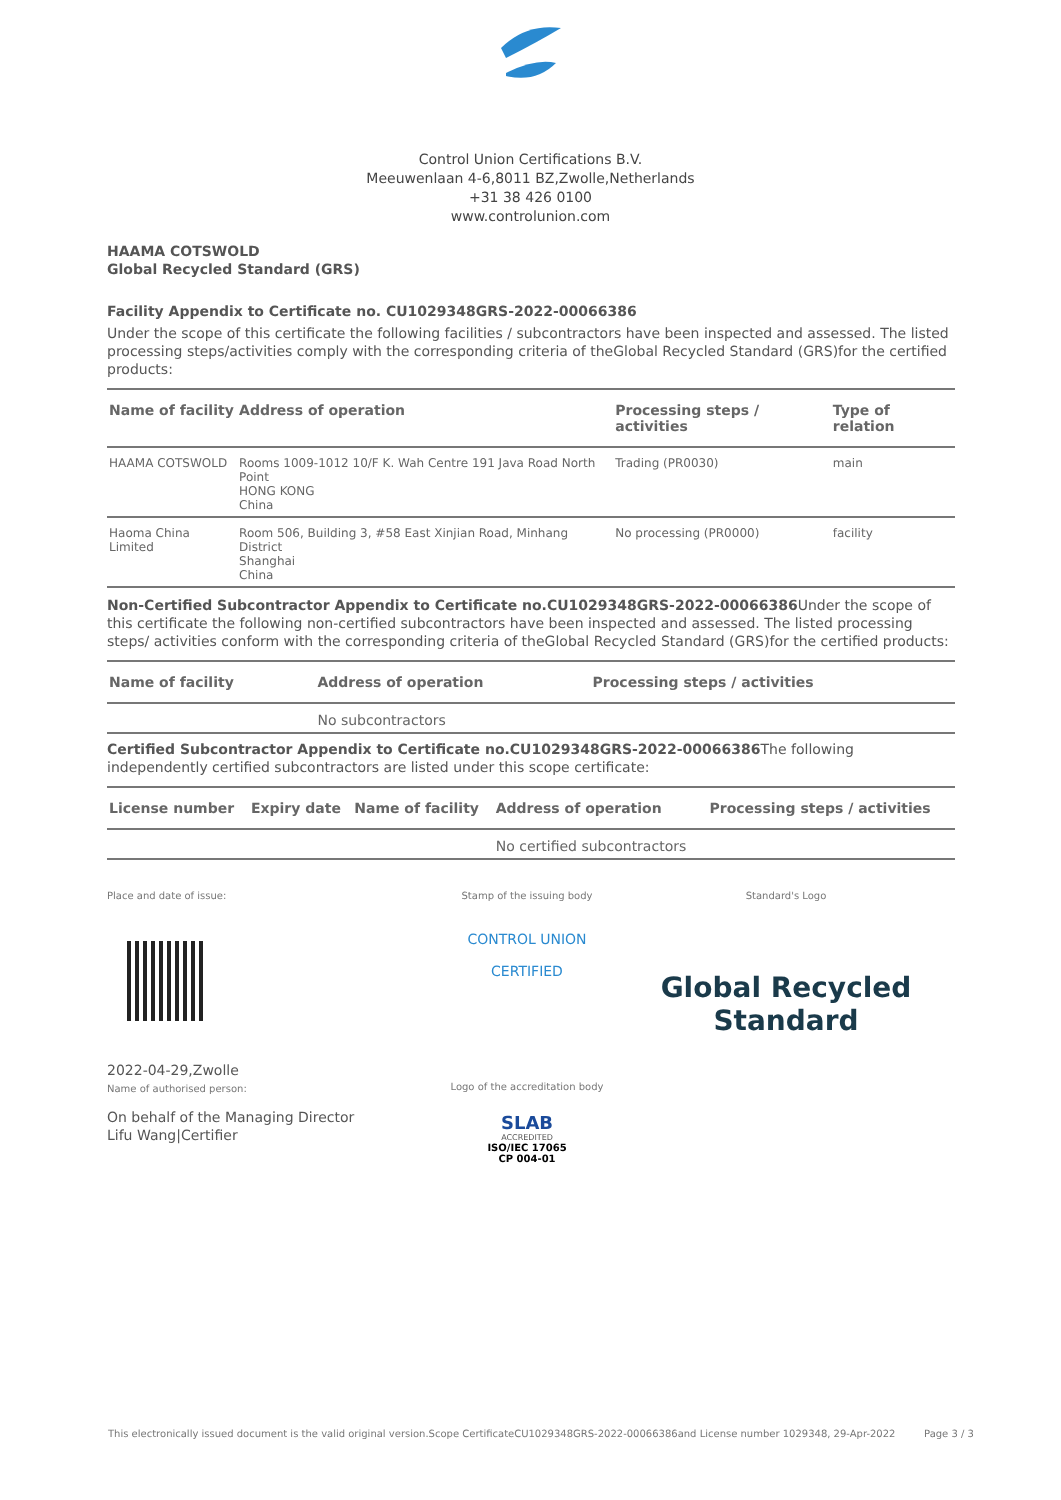Control Union Certifications B.V.
Meeuwenlaan 4-6,8011 BZ,Zwolle,Netherlands
+31 38 426 0100
www.controlunion.com
HAAMA COTSWOLD
Global Recycled Standard (GRS)
Facility Appendix to Certificate no. CU1029348GRS-2022-00066386
Under the scope of this certificate the following facilities / subcontractors have been inspected and assessed. The listed processing steps/activities comply with the corresponding criteria of theGlobal Recycled Standard (GRS)for the certified products:
| Name of facility | Address of operation | Processing steps / activities | Type of relation |
| --- | --- | --- | --- |
| HAAMA COTSWOLD | Rooms 1009-1012 10/F K. Wah Centre 191 Java Road North Point HONG KONG China | Trading (PR0030) | main |
| Haoma China Limited | Room 506, Building 3, #58 East Xinjian Road, Minhang District Shanghai China | No processing (PR0000) | facility |
Non-Certified Subcontractor Appendix to Certificate no.CU1029348GRS-2022-00066386 Under the scope of this certificate the following non-certified subcontractors have been inspected and assessed. The listed processing steps/ activities conform with the corresponding criteria of theGlobal Recycled Standard (GRS)for the certified products:
| Name of facility | Address of operation | Processing steps / activities |
| --- | --- | --- |
| | No subcontractors | |
Certified Subcontractor Appendix to Certificate no.CU1029348GRS-2022-00066386 The following independently certified subcontractors are listed under this scope certificate:
| License number | Expiry date | Name of facility | Address of operation | Processing steps / activities |
| --- | --- | --- | --- | --- |
| | | | No certified subcontractors | |
Place and date of issue:
2022-04-29,Zwolle
Name of authorised person:
On behalf of the Managing Director
Lifu Wang|Certifier
Stamp of the issuing body
CONTROL UNION
CERTIFIED
Logo of the accreditation body
SLAB
ACCREDITED
ISO/IEC 17065
CP 004-01
Standard's Logo
Global Recycled
Standard
This electronically issued document is the valid original version.Scope CertificateCU1029348GRS-2022-00066386and License number 1029348, 29-Apr-2022 Page 3 / 3